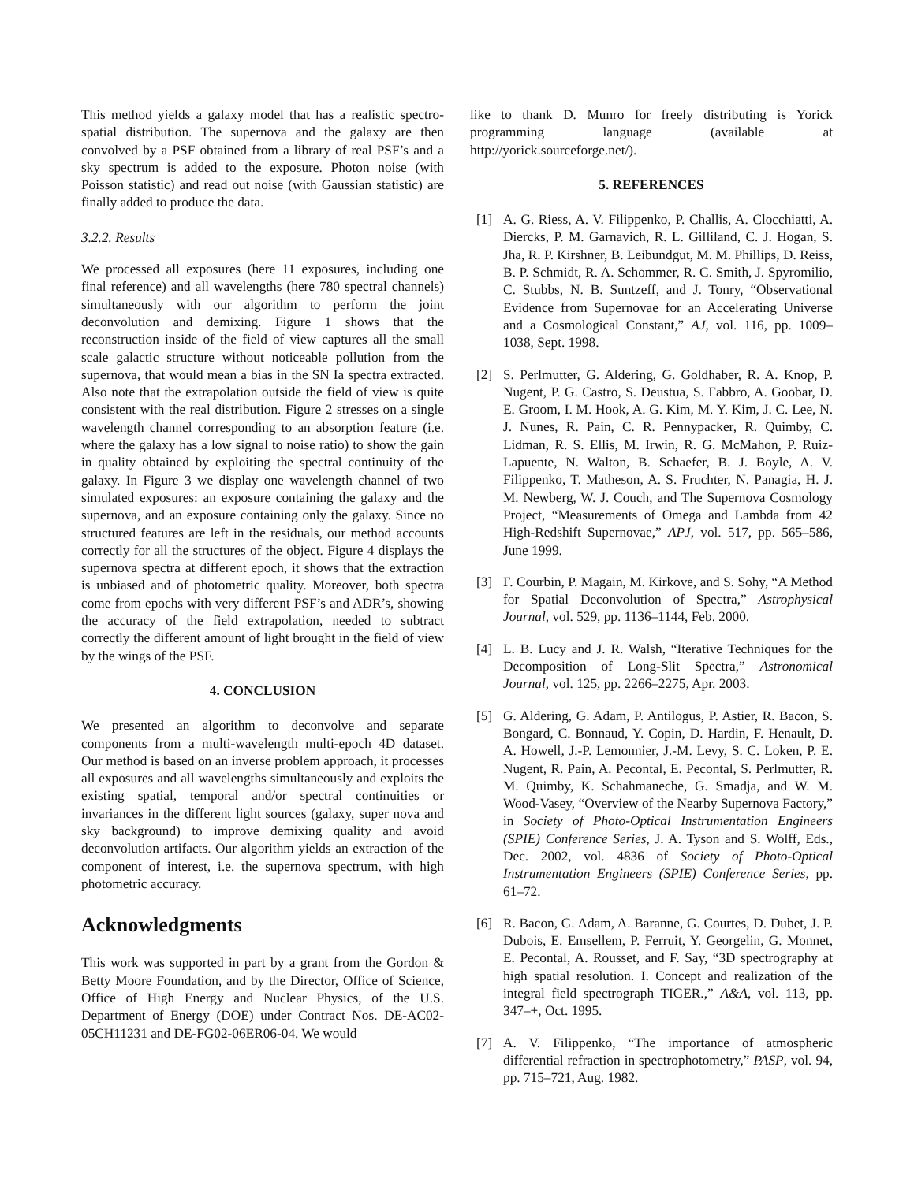This method yields a galaxy model that has a realistic spectro-spatial distribution. The supernova and the galaxy are then convolved by a PSF obtained from a library of real PSF’s and a sky spectrum is added to the exposure. Photon noise (with Poisson statistic) and read out noise (with Gaussian statistic) are finally added to produce the data.
3.2.2. Results
We processed all exposures (here 11 exposures, including one final reference) and all wavelengths (here 780 spectral channels) simultaneously with our algorithm to perform the joint deconvolution and demixing. Figure 1 shows that the reconstruction inside of the field of view captures all the small scale galactic structure without noticeable pollution from the supernova, that would mean a bias in the SN Ia spectra extracted. Also note that the extrapolation outside the field of view is quite consistent with the real distribution. Figure 2 stresses on a single wavelength channel corresponding to an absorption feature (i.e. where the galaxy has a low signal to noise ratio) to show the gain in quality obtained by exploiting the spectral continuity of the galaxy. In Figure 3 we display one wavelength channel of two simulated exposures: an exposure containing the galaxy and the supernova, and an exposure containing only the galaxy. Since no structured features are left in the residuals, our method accounts correctly for all the structures of the object. Figure 4 displays the supernova spectra at different epoch, it shows that the extraction is unbiased and of photometric quality. Moreover, both spectra come from epochs with very different PSF’s and ADR’s, showing the accuracy of the field extrapolation, needed to subtract correctly the different amount of light brought in the field of view by the wings of the PSF.
4. CONCLUSION
We presented an algorithm to deconvolve and separate components from a multi-wavelength multi-epoch 4D dataset. Our method is based on an inverse problem approach, it processes all exposures and all wavelengths simultaneously and exploits the existing spatial, temporal and/or spectral continuities or invariances in the different light sources (galaxy, super nova and sky background) to improve demixing quality and avoid deconvolution artifacts. Our algorithm yields an extraction of the component of interest, i.e. the supernova spectrum, with high photometric accuracy.
Acknowledgments
This work was supported in part by a grant from the Gordon & Betty Moore Foundation, and by the Director, Office of Science, Office of High Energy and Nuclear Physics, of the U.S. Department of Energy (DOE) under Contract Nos. DE-AC02-05CH11231 and DE-FG02-06ER06-04. We would
like to thank D. Munro for freely distributing is Yorick programming language (available at http://yorick.sourceforge.net/).
5. REFERENCES
[1] A. G. Riess, A. V. Filippenko, P. Challis, A. Clocchiatti, A. Diercks, P. M. Garnavich, R. L. Gilliland, C. J. Hogan, S. Jha, R. P. Kirshner, B. Leibundgut, M. M. Phillips, D. Reiss, B. P. Schmidt, R. A. Schommer, R. C. Smith, J. Spyromilio, C. Stubbs, N. B. Suntzeff, and J. Tonry, “Observational Evidence from Supernovae for an Accelerating Universe and a Cosmological Constant,” AJ, vol. 116, pp. 1009–1038, Sept. 1998.
[2] S. Perlmutter, G. Aldering, G. Goldhaber, R. A. Knop, P. Nugent, P. G. Castro, S. Deustua, S. Fabbro, A. Goobar, D. E. Groom, I. M. Hook, A. G. Kim, M. Y. Kim, J. C. Lee, N. J. Nunes, R. Pain, C. R. Pennypacker, R. Quimby, C. Lidman, R. S. Ellis, M. Irwin, R. G. McMahon, P. Ruiz-Lapuente, N. Walton, B. Schaefer, B. J. Boyle, A. V. Filippenko, T. Matheson, A. S. Fruchter, N. Panagia, H. J. M. Newberg, W. J. Couch, and The Supernova Cosmology Project, “Measurements of Omega and Lambda from 42 High-Redshift Supernovae,” APJ, vol. 517, pp. 565–586, June 1999.
[3] F. Courbin, P. Magain, M. Kirkove, and S. Sohy, “A Method for Spatial Deconvolution of Spectra,” Astrophysical Journal, vol. 529, pp. 1136–1144, Feb. 2000.
[4] L. B. Lucy and J. R. Walsh, “Iterative Techniques for the Decomposition of Long-Slit Spectra,” Astronomical Journal, vol. 125, pp. 2266–2275, Apr. 2003.
[5] G. Aldering, G. Adam, P. Antilogus, P. Astier, R. Bacon, S. Bongard, C. Bonnaud, Y. Copin, D. Hardin, F. Henault, D. A. Howell, J.-P. Lemonnier, J.-M. Levy, S. C. Loken, P. E. Nugent, R. Pain, A. Pecontal, E. Pecontal, S. Perlmutter, R. M. Quimby, K. Schahmaneche, G. Smadja, and W. M. Wood-Vasey, “Overview of the Nearby Supernova Factory,” in Society of Photo-Optical Instrumentation Engineers (SPIE) Conference Series, J. A. Tyson and S. Wolff, Eds., Dec. 2002, vol. 4836 of Society of Photo-Optical Instrumentation Engineers (SPIE) Conference Series, pp. 61–72.
[6] R. Bacon, G. Adam, A. Baranne, G. Courtes, D. Dubet, J. P. Dubois, E. Emsellem, P. Ferruit, Y. Georgelin, G. Monnet, E. Pecontal, A. Rousset, and F. Say, “3D spectrography at high spatial resolution. I. Concept and realization of the integral field spectrograph TIGER.,” A&A, vol. 113, pp. 347–+, Oct. 1995.
[7] A. V. Filippenko, “The importance of atmospheric differential refraction in spectrophotometry,” PASP, vol. 94, pp. 715–721, Aug. 1982.